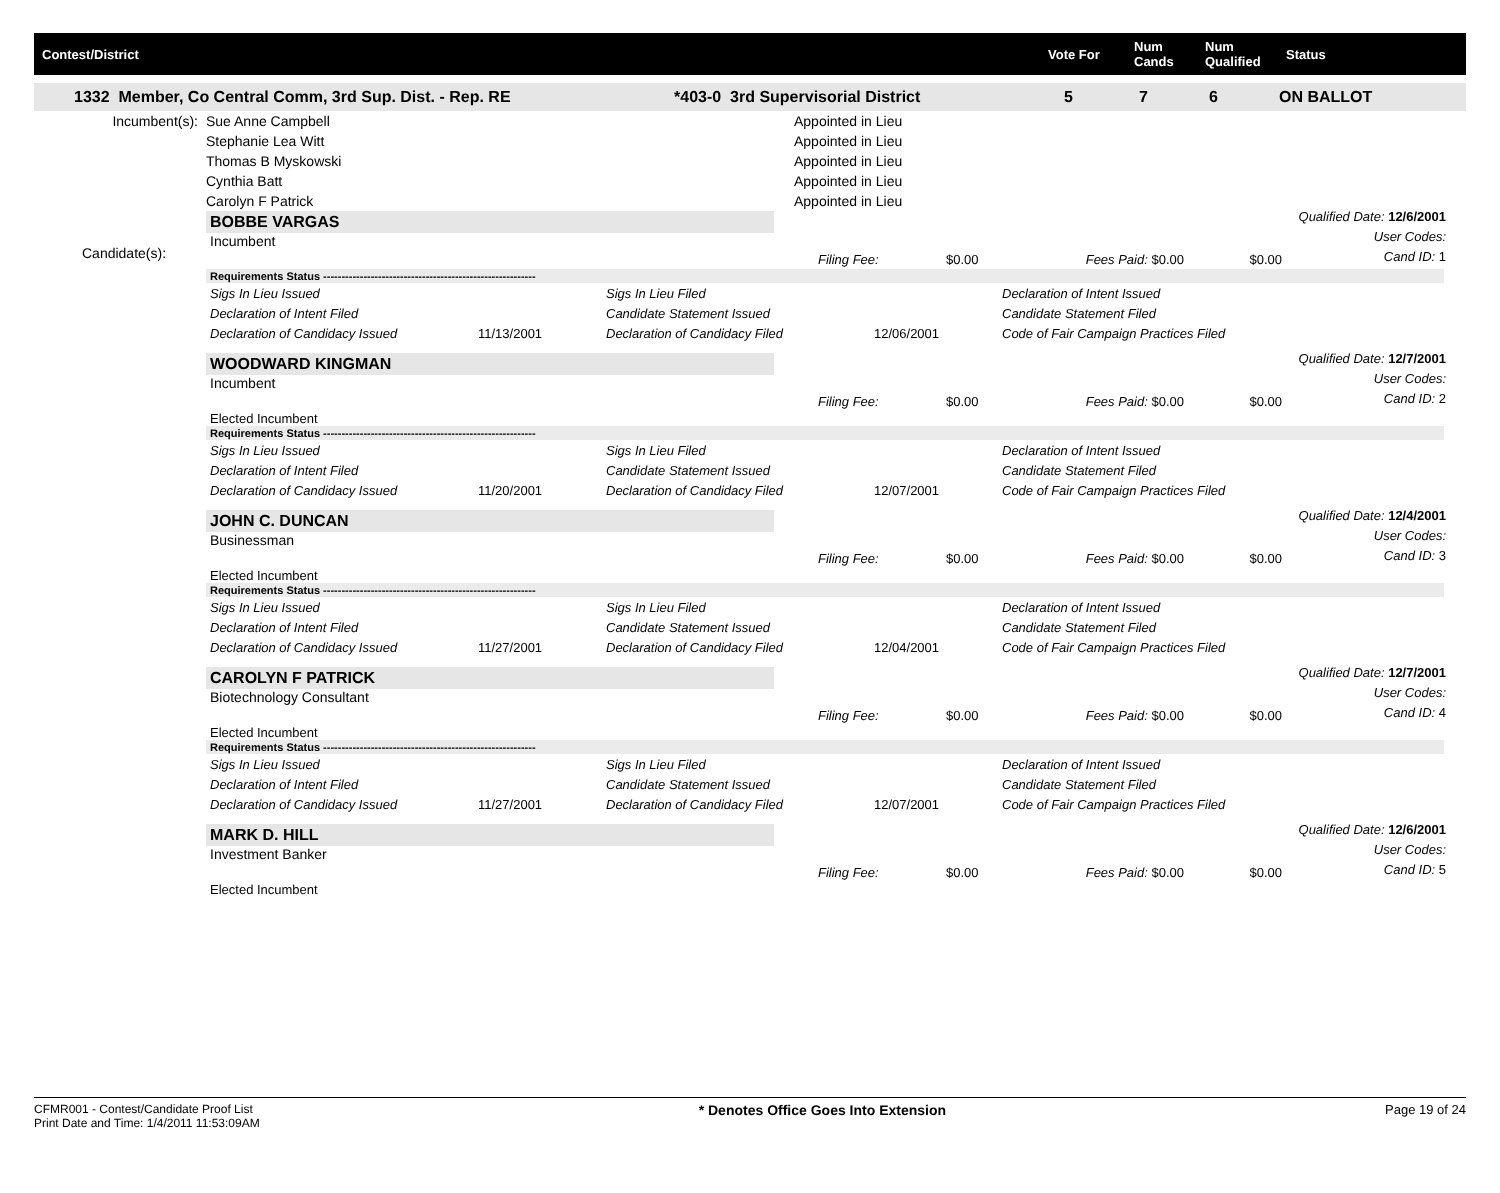Contest/District Vote For
Num Cands
Num Qualified
Status
1332 Member, Co Central Comm, 3rd Sup. Dist. - Rep. RE *403-0 3rd Supervisorial District 5 7 6 ON BALLOT
| Incumbent(s): | Sue Anne Campbell | Appointed in Lieu |
| | Stephanie Lea Witt | Appointed in Lieu |
| | Thomas B Myskowski | Appointed in Lieu |
| | Cynthia Batt | Appointed in Lieu |
| | Carolyn F Patrick | Appointed in Lieu |
Candidate(s):
BOBBE VARGAS
Incumbent
Qualified Date: 12/6/2001
User Codes:
Cand ID: 1
| | Filing Fee: | $0.00 | Fees Paid: $0.00 | $0.00 |
Requirements Status ----------------------------------------------------------
| Sigs In Lieu Issued | | Sigs In Lieu Filed | | Declaration of Intent Issued |
| Declaration of Intent Filed | | Candidate Statement Issued | | Candidate Statement Filed |
| Declaration of Candidacy Issued | 11/13/2001 | Declaration of Candidacy Filed | 12/06/2001 | Code of Fair Campaign Practices Filed |
WOODWARD KINGMAN
Incumbent
Qualified Date: 12/7/2001
User Codes:
Cand ID: 2
| | Filing Fee: | $0.00 | Fees Paid: $0.00 | $0.00 |
Elected Incumbent
Requirements Status ----------------------------------------------------------
| Sigs In Lieu Issued | | Sigs In Lieu Filed | | Declaration of Intent Issued |
| Declaration of Intent Filed | | Candidate Statement Issued | | Candidate Statement Filed |
| Declaration of Candidacy Issued | 11/20/2001 | Declaration of Candidacy Filed | 12/07/2001 | Code of Fair Campaign Practices Filed |
JOHN C. DUNCAN
Businessman
Qualified Date: 12/4/2001
User Codes:
Cand ID: 3
| | Filing Fee: | $0.00 | Fees Paid: $0.00 | $0.00 |
Elected Incumbent
Requirements Status ----------------------------------------------------------
| Sigs In Lieu Issued | | Sigs In Lieu Filed | | Declaration of Intent Issued |
| Declaration of Intent Filed | | Candidate Statement Issued | | Candidate Statement Filed |
| Declaration of Candidacy Issued | 11/27/2001 | Declaration of Candidacy Filed | 12/04/2001 | Code of Fair Campaign Practices Filed |
CAROLYN F PATRICK
Biotechnology Consultant
Qualified Date: 12/7/2001
User Codes:
Cand ID: 4
| | Filing Fee: | $0.00 | Fees Paid: $0.00 | $0.00 |
Elected Incumbent
Requirements Status ----------------------------------------------------------
| Sigs In Lieu Issued | | Sigs In Lieu Filed | | Declaration of Intent Issued |
| Declaration of Intent Filed | | Candidate Statement Issued | | Candidate Statement Filed |
| Declaration of Candidacy Issued | 11/27/2001 | Declaration of Candidacy Filed | 12/07/2001 | Code of Fair Campaign Practices Filed |
MARK D. HILL
Investment Banker
Qualified Date: 12/6/2001
User Codes:
Cand ID: 5
| | Filing Fee: | $0.00 | Fees Paid: $0.00 | $0.00 |
Elected Incumbent
CFMR001 - Contest/Candidate Proof List
Print Date and Time: 1/4/2011 11:53:09AM
* Denotes Office Goes Into Extension
Page 19 of 24